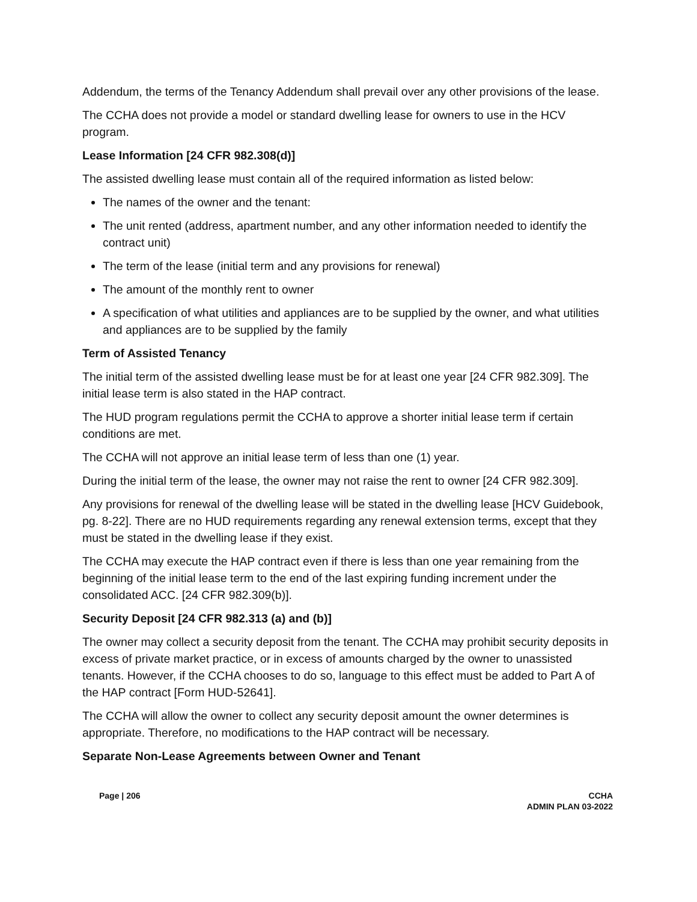Addendum, the terms of the Tenancy Addendum shall prevail over any other provisions of the lease.
The CCHA does not provide a model or standard dwelling lease for owners to use in the HCV program.
Lease Information [24 CFR 982.308(d)]
The assisted dwelling lease must contain all of the required information as listed below:
The names of the owner and the tenant:
The unit rented (address, apartment number, and any other information needed to identify the contract unit)
The term of the lease (initial term and any provisions for renewal)
The amount of the monthly rent to owner
A specification of what utilities and appliances are to be supplied by the owner, and what utilities and appliances are to be supplied by the family
Term of Assisted Tenancy
The initial term of the assisted dwelling lease must be for at least one year [24 CFR 982.309]. The initial lease term is also stated in the HAP contract.
The HUD program regulations permit the CCHA to approve a shorter initial lease term if certain conditions are met.
The CCHA will not approve an initial lease term of less than one (1) year.
During the initial term of the lease, the owner may not raise the rent to owner [24 CFR 982.309].
Any provisions for renewal of the dwelling lease will be stated in the dwelling lease [HCV Guidebook, pg. 8-22]. There are no HUD requirements regarding any renewal extension terms, except that they must be stated in the dwelling lease if they exist.
The CCHA may execute the HAP contract even if there is less than one year remaining from the beginning of the initial lease term to the end of the last expiring funding increment under the consolidated ACC. [24 CFR 982.309(b)].
Security Deposit [24 CFR 982.313 (a) and (b)]
The owner may collect a security deposit from the tenant. The CCHA may prohibit security deposits in excess of private market practice, or in excess of amounts charged by the owner to unassisted tenants. However, if the CCHA chooses to do so, language to this effect must be added to Part A of the HAP contract [Form HUD-52641].
The CCHA will allow the owner to collect any security deposit amount the owner determines is appropriate. Therefore, no modifications to the HAP contract will be necessary.
Separate Non-Lease Agreements between Owner and Tenant
Page | 206 CCHA
ADMIN PLAN 03-2022